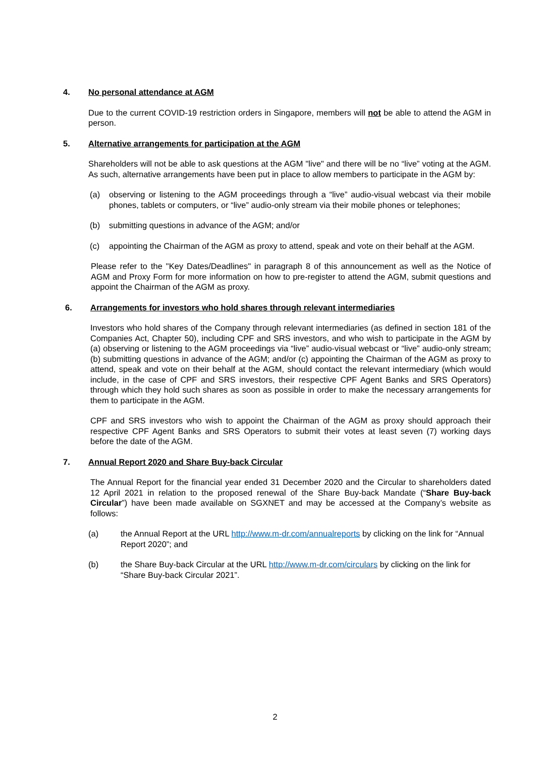4. No personal attendance at AGM
Due to the current COVID-19 restriction orders in Singapore, members will not be able to attend the AGM in person.
5. Alternative arrangements for participation at the AGM
Shareholders will not be able to ask questions at the AGM "live" and there will be no “live” voting at the AGM. As such, alternative arrangements have been put in place to allow members to participate in the AGM by:
(a) observing or listening to the AGM proceedings through a “live” audio-visual webcast via their mobile phones, tablets or computers, or “live” audio-only stream via their mobile phones or telephones;
(b) submitting questions in advance of the AGM; and/or
(c) appointing the Chairman of the AGM as proxy to attend, speak and vote on their behalf at the AGM.
Please refer to the "Key Dates/Deadlines" in paragraph 8 of this announcement as well as the Notice of AGM and Proxy Form for more information on how to pre-register to attend the AGM, submit questions and appoint the Chairman of the AGM as proxy.
6. Arrangements for investors who hold shares through relevant intermediaries
Investors who hold shares of the Company through relevant intermediaries (as defined in section 181 of the Companies Act, Chapter 50), including CPF and SRS investors, and who wish to participate in the AGM by (a) observing or listening to the AGM proceedings via “live” audio-visual webcast or “live” audio-only stream; (b) submitting questions in advance of the AGM; and/or (c) appointing the Chairman of the AGM as proxy to attend, speak and vote on their behalf at the AGM, should contact the relevant intermediary (which would include, in the case of CPF and SRS investors, their respective CPF Agent Banks and SRS Operators) through which they hold such shares as soon as possible in order to make the necessary arrangements for them to participate in the AGM.
CPF and SRS investors who wish to appoint the Chairman of the AGM as proxy should approach their respective CPF Agent Banks and SRS Operators to submit their votes at least seven (7) working days before the date of the AGM.
7. Annual Report 2020 and Share Buy-back Circular
The Annual Report for the financial year ended 31 December 2020 and the Circular to shareholders dated 12 April 2021 in relation to the proposed renewal of the Share Buy-back Mandate (“Share Buy-back Circular”) have been made available on SGXNET and may be accessed at the Company’s website as follows:
(a) the Annual Report at the URL http://www.m-dr.com/annualreports by clicking on the link for “Annual Report 2020”; and
(b) the Share Buy-back Circular at the URL http://www.m-dr.com/circulars by clicking on the link for “Share Buy-back Circular 2021”.
2